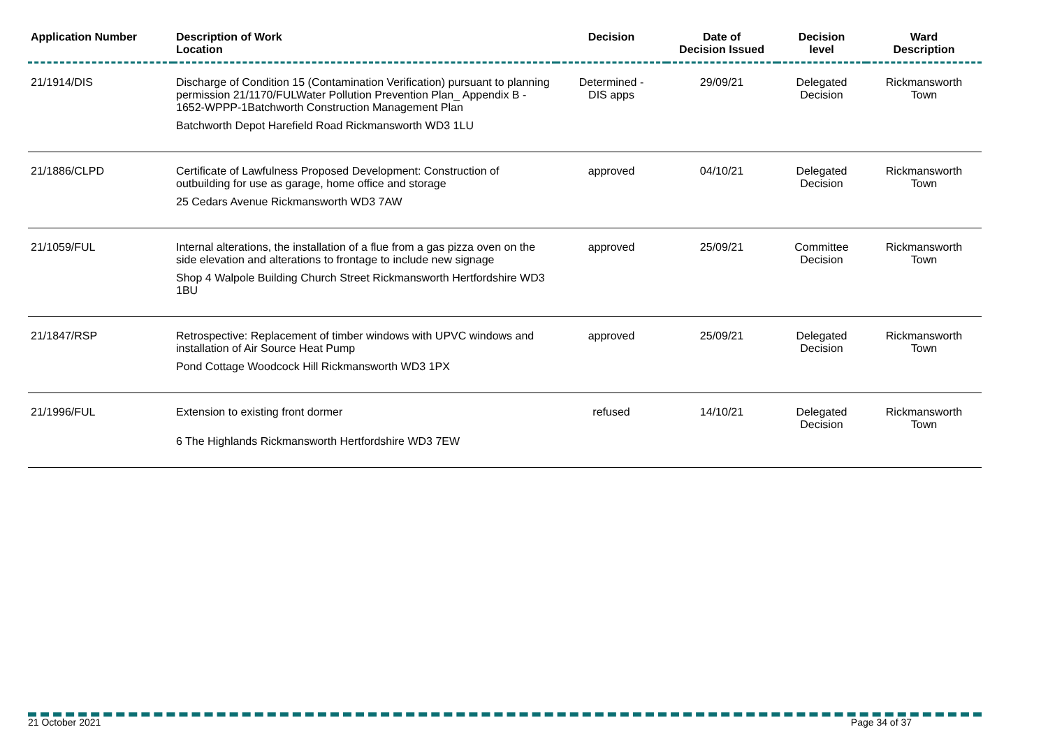| Application Number | Description of Work Location | Decision | Date of Decision Issued | Decision level | Ward Description |
| --- | --- | --- | --- | --- | --- |
| 21/1914/DIS | Discharge of Condition 15 (Contamination Verification) pursuant to planning permission 21/1170/FULWater Pollution Prevention Plan_ Appendix B - 1652-WPPP-1Batchworth Construction Management Plan Batchworth Depot Harefield Road Rickmansworth WD3 1LU | Determined - DIS apps | 29/09/21 | Delegated Decision | Rickmansworth Town |
| 21/1886/CLPD | Certificate of Lawfulness Proposed Development: Construction of outbuilding for use as garage, home office and storage 25 Cedars Avenue Rickmansworth WD3 7AW | approved | 04/10/21 | Delegated Decision | Rickmansworth Town |
| 21/1059/FUL | Internal alterations, the installation of a flue from a gas pizza oven on the side elevation and alterations to frontage to include new signage Shop 4 Walpole Building Church Street Rickmansworth Hertfordshire WD3 1BU | approved | 25/09/21 | Committee Decision | Rickmansworth Town |
| 21/1847/RSP | Retrospective: Replacement of timber windows with UPVC windows and installation of Air Source Heat Pump Pond Cottage Woodcock Hill Rickmansworth WD3 1PX | approved | 25/09/21 | Delegated Decision | Rickmansworth Town |
| 21/1996/FUL | Extension to existing front dormer 6 The Highlands Rickmansworth Hertfordshire WD3 7EW | refused | 14/10/21 | Delegated Decision | Rickmansworth Town |
21 October 2021 Page 34 of 37